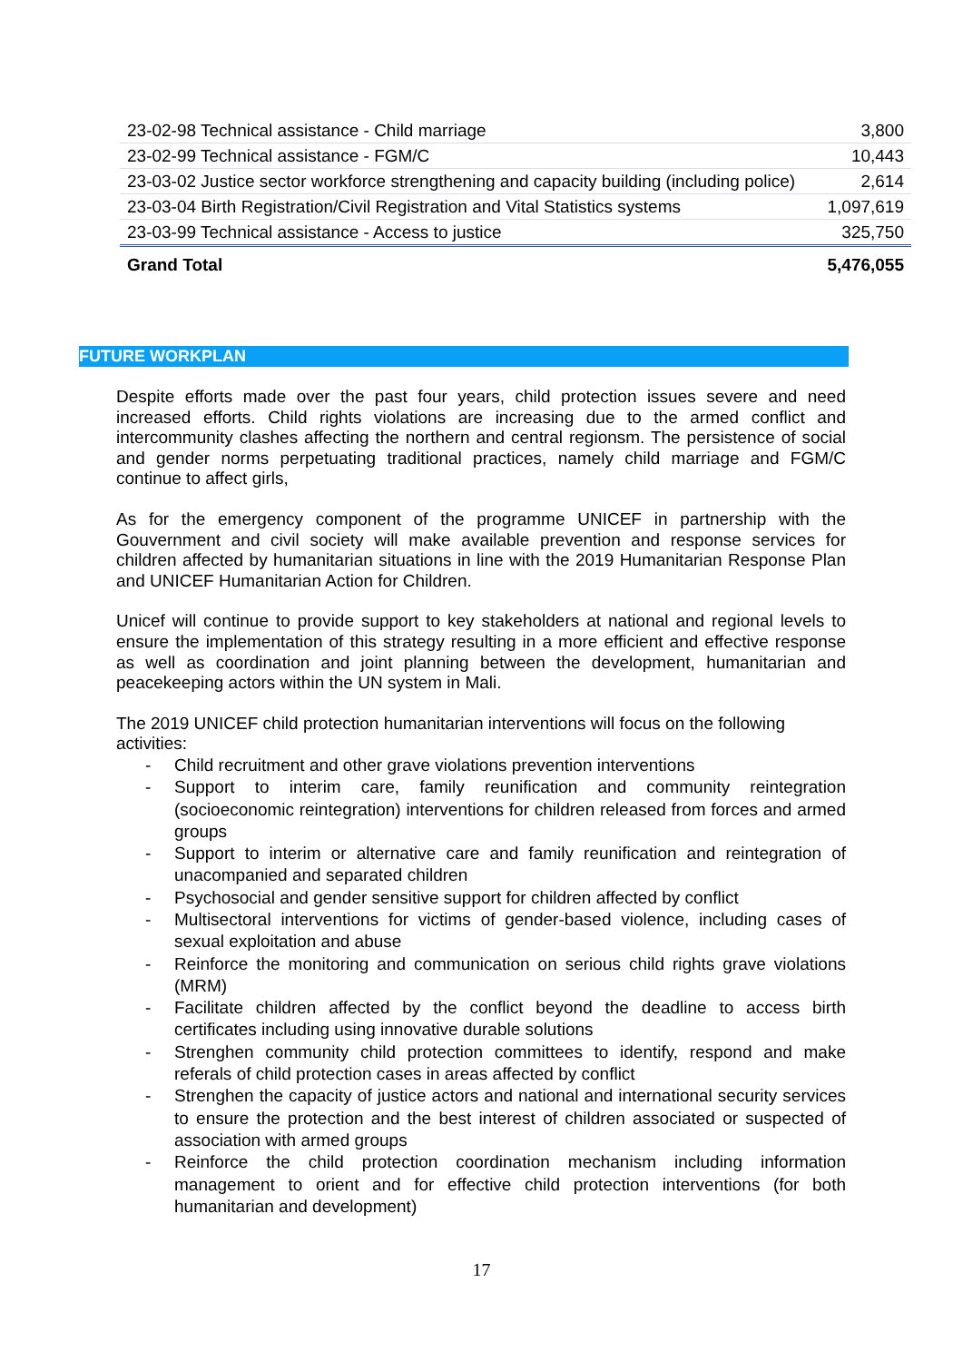| 23-02-98 Technical assistance - Child marriage | 3,800 |
| 23-02-99 Technical assistance - FGM/C | 10,443 |
| 23-03-02 Justice sector workforce strengthening and capacity building (including police) | 2,614 |
| 23-03-04 Birth Registration/Civil Registration and Vital Statistics systems | 1,097,619 |
| 23-03-99 Technical assistance - Access to justice | 325,750 |
| Grand Total | 5,476,055 |
FUTURE WORKPLAN
Despite efforts made over the past four years, child protection issues severe and need increased efforts. Child rights violations are increasing due to the armed conflict and intercommunity clashes affecting the northern and central regionsm. The persistence of social and gender norms perpetuating traditional practices, namely child marriage and FGM/C continue to affect girls,
As for the emergency component of the programme UNICEF in partnership with the Gouvernment and civil society will make available prevention and response services for children affected by humanitarian situations in line with the 2019 Humanitarian Response Plan and UNICEF Humanitarian Action for Children.
Unicef will continue to provide support to key stakeholders at national and regional levels to ensure the implementation of this strategy resulting in a more efficient and effective response as well as coordination and joint planning between the development, humanitarian and peacekeeping actors within the UN system in Mali.
The 2019 UNICEF child protection humanitarian interventions will focus on the following activities:
- Child recruitment and other grave violations prevention interventions
- Support to interim care, family reunification and community reintegration (socioeconomic reintegration) interventions for children released from forces and armed groups
- Support to interim or alternative care and family reunification and reintegration of unacompanied and separated children
- Psychosocial and gender sensitive support for children affected by conflict
- Multisectoral interventions for victims of gender-based violence, including cases of sexual exploitation and abuse
- Reinforce the monitoring and communication on serious child rights grave violations (MRM)
- Facilitate children affected by the conflict beyond the deadline to access birth certificates including using innovative durable solutions
- Strenghen community child protection committees to identify, respond and make referals of child protection cases in areas affected by conflict
- Strenghen the capacity of justice actors and national and international security services to ensure the protection and the best interest of children associated or suspected of association with armed groups
- Reinforce the child protection coordination mechanism including information management to orient and for effective child protection interventions (for both humanitarian and development)
17